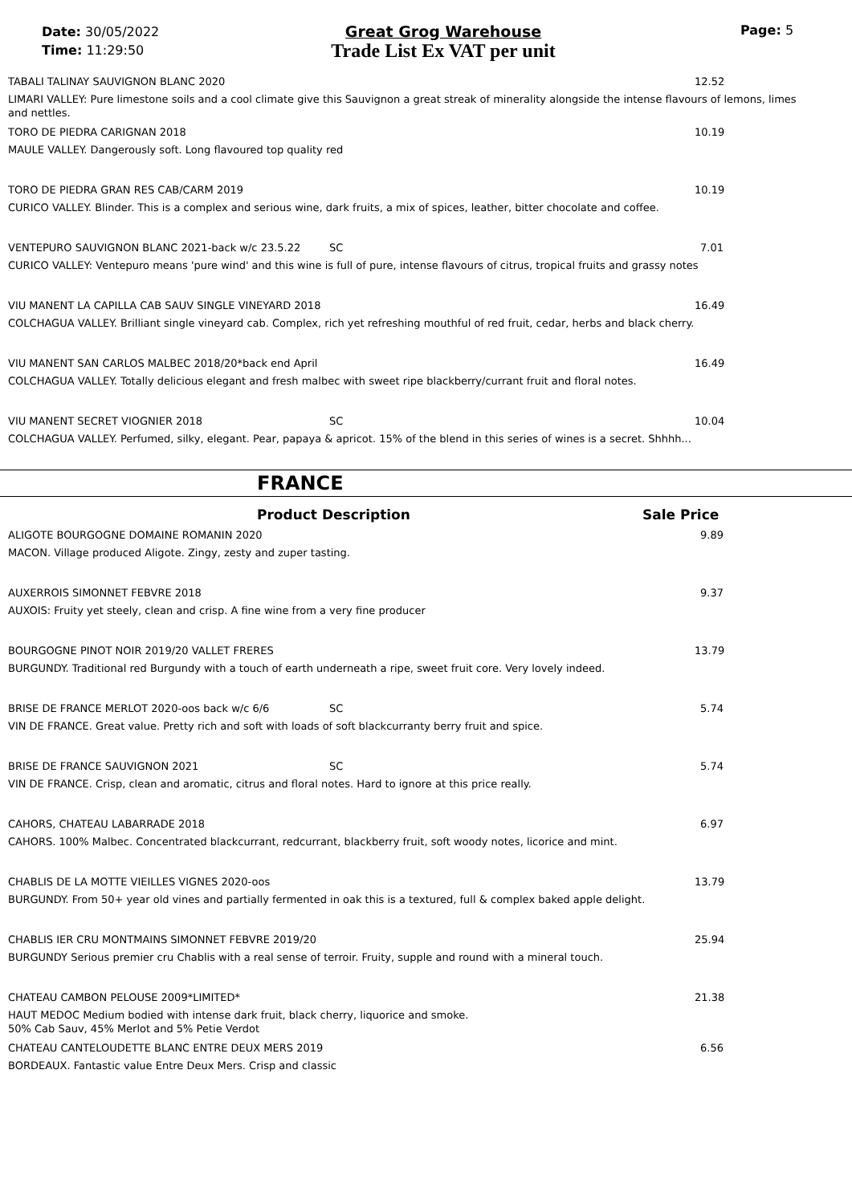Date: 30/05/2022
Time: 11:29:50
Great Grog Warehouse
Trade List Ex VAT per unit
Page: 5
TABALI TALINAY SAUVIGNON BLANC 2020 12.52
LIMARI VALLEY: Pure limestone soils and a cool climate give this Sauvignon a great streak of minerality alongside the intense flavours of lemons, limes and nettles.
TORO DE PIEDRA CARIGNAN 2018 10.19
MAULE VALLEY. Dangerously soft. Long flavoured top quality red
TORO DE PIEDRA GRAN RES CAB/CARM 2019 10.19
CURICO VALLEY. Blinder. This is a complex and serious wine, dark fruits, a mix of spices, leather, bitter chocolate and coffee.
VENTEPURO SAUVIGNON BLANC 2021-back w/c 23.5.22 SC 7.01
CURICO VALLEY: Ventepuro means 'pure wind' and this wine is full of pure, intense flavours of citrus, tropical fruits and grassy notes
VIU MANENT LA CAPILLA CAB SAUV SINGLE VINEYARD 2018 16.49
COLCHAGUA VALLEY. Brilliant single vineyard cab. Complex, rich yet refreshing mouthful of red fruit, cedar, herbs and black cherry.
VIU MANENT SAN CARLOS MALBEC 2018/20*back end April 16.49
COLCHAGUA VALLEY. Totally delicious elegant and fresh malbec with sweet ripe blackberry/currant fruit and floral notes.
VIU MANENT SECRET VIOGNIER 2018 SC 10.04
COLCHAGUA VALLEY. Perfumed, silky, elegant. Pear, papaya & apricot. 15% of the blend in this series of wines is a secret. Shhhh...
FRANCE
Product Description Sale Price
ALIGOTE BOURGOGNE DOMAINE ROMANIN 2020 9.89
MACON. Village produced Aligote. Zingy, zesty and zuper tasting.
AUXERROIS SIMONNET FEBVRE 2018 9.37
AUXOIS: Fruity yet steely, clean and crisp. A fine wine from a very fine producer
BOURGOGNE PINOT NOIR 2019/20 VALLET FRERES 13.79
BURGUNDY. Traditional red Burgundy with a touch of earth underneath a ripe, sweet fruit core. Very lovely indeed.
BRISE DE FRANCE MERLOT 2020-oos back w/c 6/6 SC 5.74
VIN DE FRANCE. Great value. Pretty rich and soft with loads of soft blackcurranty berry fruit and spice.
BRISE DE FRANCE SAUVIGNON 2021 SC 5.74
VIN DE FRANCE. Crisp, clean and aromatic, citrus and floral notes. Hard to ignore at this price really.
CAHORS, CHATEAU LABARRADE 2018 6.97
CAHORS. 100% Malbec. Concentrated blackcurrant, redcurrant, blackberry fruit, soft woody notes, licorice and mint.
CHABLIS DE LA MOTTE VIEILLES VIGNES 2020-oos 13.79
BURGUNDY. From 50+ year old vines and partially fermented in oak this is a textured, full & complex baked apple delight.
CHABLIS IER CRU MONTMAINS SIMONNET FEBVRE 2019/20 25.94
BURGUNDY Serious premier cru Chablis with a real sense of terroir. Fruity, supple and round with a mineral touch.
CHATEAU CAMBON PELOUSE 2009*LIMITED* 21.38
HAUT MEDOC Medium bodied with intense dark fruit, black cherry, liquorice and smoke.
50% Cab Sauv, 45% Merlot and 5% Petie Verdot
CHATEAU CANTELOUDETTE BLANC ENTRE DEUX MERS 2019 6.56
BORDEAUX. Fantastic value Entre Deux Mers. Crisp and classic